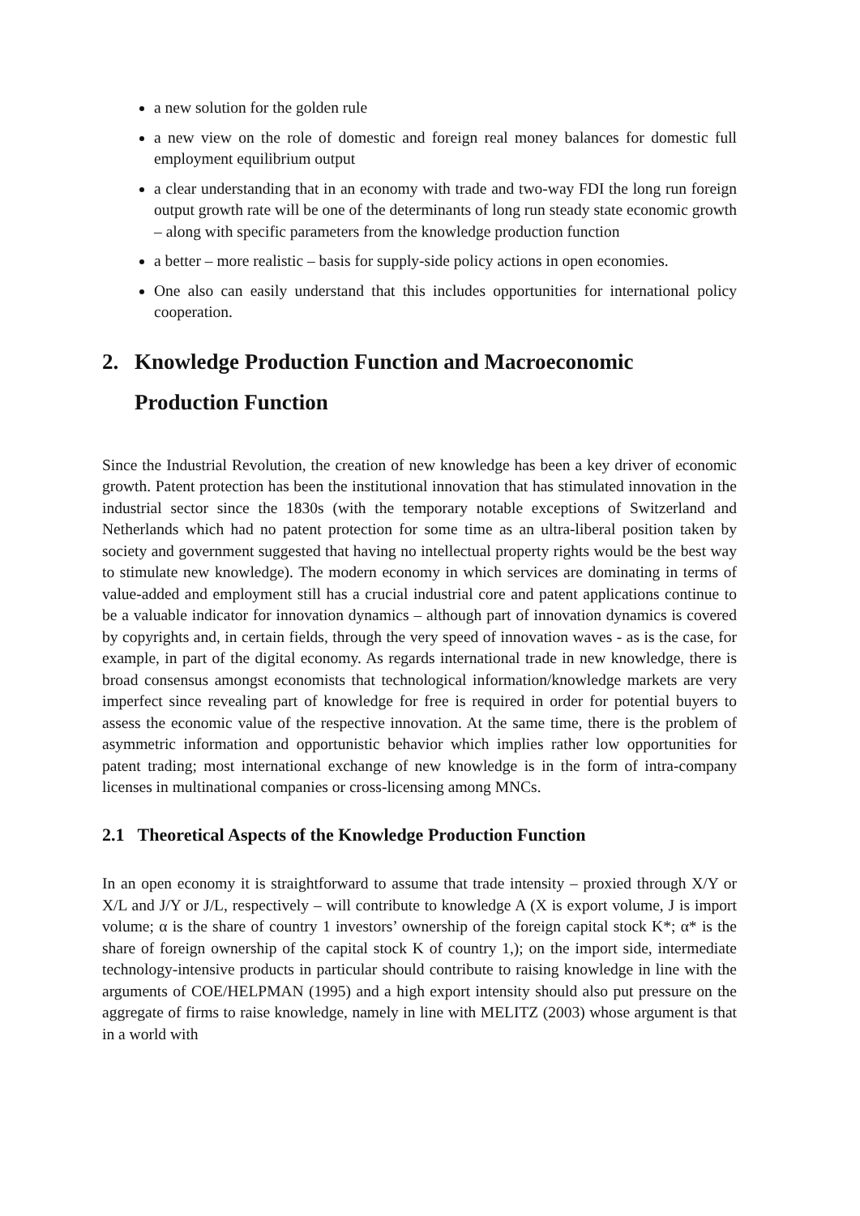a new solution for the golden rule
a new view on the role of domestic and foreign real money balances for domestic full employment equilibrium output
a clear understanding that in an economy with trade and two-way FDI the long run foreign output growth rate will be one of the determinants of long run steady state economic growth – along with specific parameters from the knowledge production function
a better – more realistic – basis for supply-side policy actions in open economies.
One also can easily understand that this includes opportunities for international policy cooperation.
2. Knowledge Production Function and Macroeconomic Production Function
Since the Industrial Revolution, the creation of new knowledge has been a key driver of economic growth. Patent protection has been the institutional innovation that has stimulated innovation in the industrial sector since the 1830s (with the temporary notable exceptions of Switzerland and Netherlands which had no patent protection for some time as an ultra-liberal position taken by society and government suggested that having no intellectual property rights would be the best way to stimulate new knowledge). The modern economy in which services are dominating in terms of value-added and employment still has a crucial industrial core and patent applications continue to be a valuable indicator for innovation dynamics – although part of innovation dynamics is covered by copyrights and, in certain fields, through the very speed of innovation waves - as is the case, for example, in part of the digital economy. As regards international trade in new knowledge, there is broad consensus amongst economists that technological information/knowledge markets are very imperfect since revealing part of knowledge for free is required in order for potential buyers to assess the economic value of the respective innovation. At the same time, there is the problem of asymmetric information and opportunistic behavior which implies rather low opportunities for patent trading; most international exchange of new knowledge is in the form of intra-company licenses in multinational companies or cross-licensing among MNCs.
2.1 Theoretical Aspects of the Knowledge Production Function
In an open economy it is straightforward to assume that trade intensity – proxied through X/Y or X/L and J/Y or J/L, respectively – will contribute to knowledge A (X is export volume, J is import volume; α is the share of country 1 investors’ ownership of the foreign capital stock K*; α* is the share of foreign ownership of the capital stock K of country 1,); on the import side, intermediate technology-intensive products in particular should contribute to raising knowledge in line with the arguments of COE/HELPMAN (1995) and a high export intensity should also put pressure on the aggregate of firms to raise knowledge, namely in line with MELITZ (2003) whose argument is that in a world with